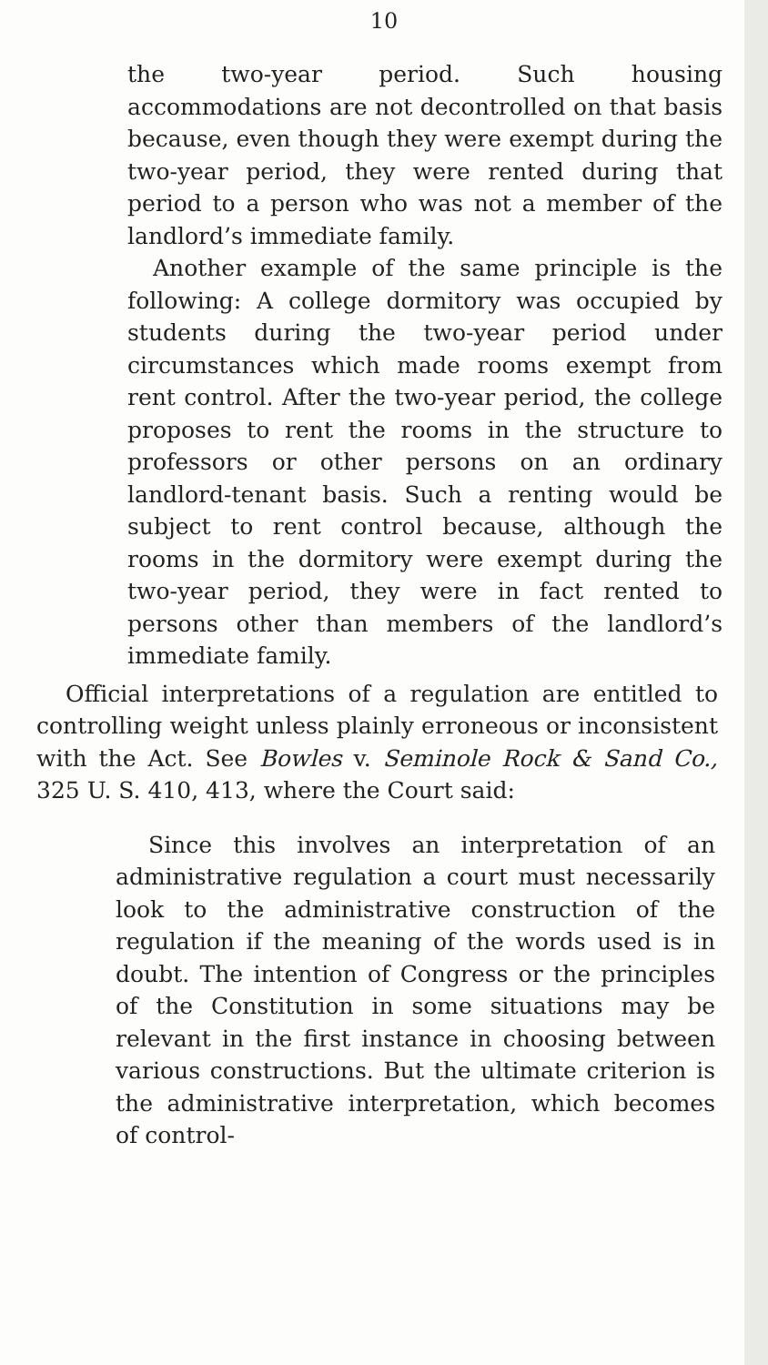10
the two-year period. Such housing accommodations are not decontrolled on that basis because, even though they were exempt during the two-year period, they were rented during that period to a person who was not a member of the landlord’s immediate family.
Another example of the same principle is the following: A college dormitory was occupied by students during the two-year period under circumstances which made rooms exempt from rent control. After the two-year period, the college proposes to rent the rooms in the structure to professors or other persons on an ordinary landlord-tenant basis. Such a renting would be subject to rent control because, although the rooms in the dormitory were exempt during the two-year period, they were in fact rented to persons other than members of the landlord’s immediate family.
Official interpretations of a regulation are entitled to controlling weight unless plainly erroneous or inconsistent with the Act. See Bowles v. Seminole Rock & Sand Co., 325 U. S. 410, 413, where the Court said:
Since this involves an interpretation of an administrative regulation a court must necessarily look to the administrative construction of the regulation if the meaning of the words used is in doubt. The intention of Congress or the principles of the Constitution in some situations may be relevant in the first instance in choosing between various constructions. But the ultimate criterion is the administrative interpretation, which becomes of control-